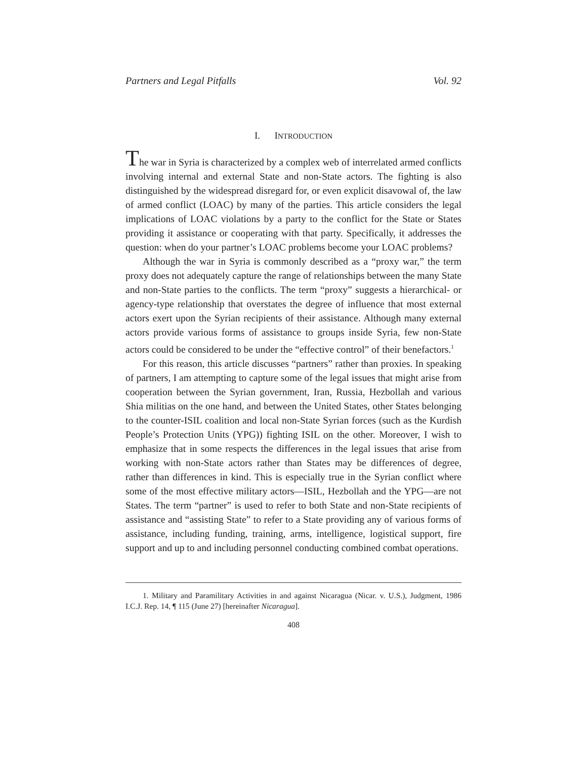Partners and Legal Pitfalls Vol. 92
I. INTRODUCTION
The war in Syria is characterized by a complex web of interrelated armed conflicts involving internal and external State and non-State actors. The fighting is also distinguished by the widespread disregard for, or even explicit disavowal of, the law of armed conflict (LOAC) by many of the parties. This article considers the legal implications of LOAC violations by a party to the conflict for the State or States providing it assistance or cooperating with that party. Specifically, it addresses the question: when do your partner’s LOAC problems become your LOAC problems?
Although the war in Syria is commonly described as a “proxy war,” the term proxy does not adequately capture the range of relationships between the many State and non-State parties to the conflicts. The term “proxy” suggests a hierarchical- or agency-type relationship that overstates the degree of influence that most external actors exert upon the Syrian recipients of their assistance. Although many external actors provide various forms of assistance to groups inside Syria, few non-State actors could be considered to be under the “effective control” of their benefactors.<sup>1</sup>
For this reason, this article discusses “partners” rather than proxies. In speaking of partners, I am attempting to capture some of the legal issues that might arise from cooperation between the Syrian government, Iran, Russia, Hezbollah and various Shia militias on the one hand, and between the United States, other States belonging to the counter-ISIL coalition and local non-State Syrian forces (such as the Kurdish People’s Protection Units (YPG)) fighting ISIL on the other. Moreover, I wish to emphasize that in some respects the differences in the legal issues that arise from working with non-State actors rather than States may be differences of degree, rather than differences in kind. This is especially true in the Syrian conflict where some of the most effective military actors—ISIL, Hezbollah and the YPG—are not States. The term “partner” is used to refer to both State and non-State recipients of assistance and “assisting State” to refer to a State providing any of various forms of assistance, including funding, training, arms, intelligence, logistical support, fire support and up to and including personnel conducting combined combat operations.
1. Military and Paramilitary Activities in and against Nicaragua (Nicar. v. U.S.), Judgment, 1986 I.C.J. Rep. 14, ¶ 115 (June 27) [hereinafter Nicaragua].
408